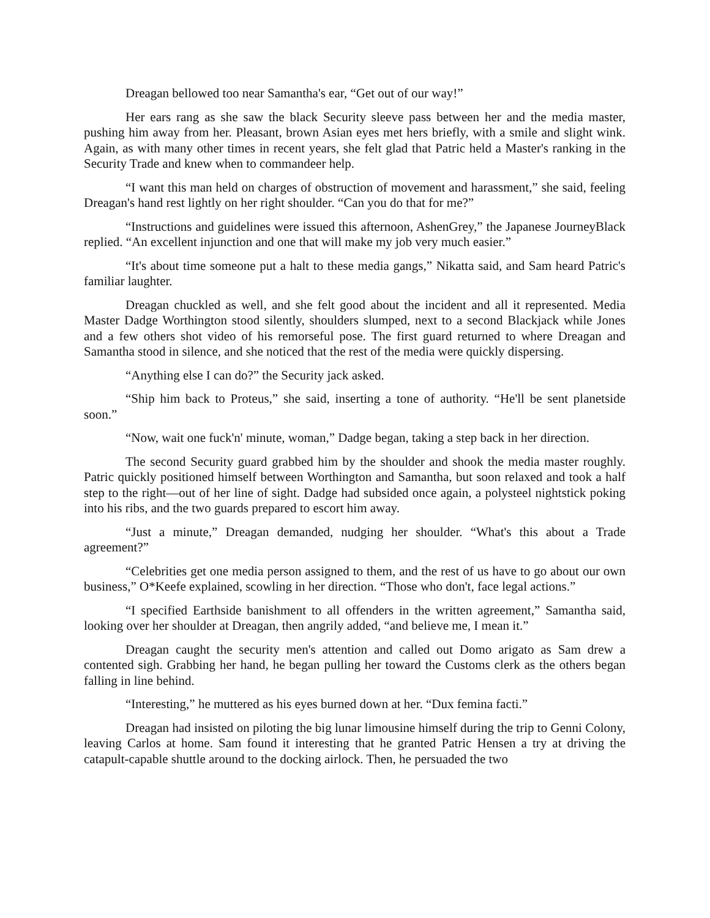Dreagan bellowed too near Samantha's ear, “Get out of our way!”
Her ears rang as she saw the black Security sleeve pass between her and the media master, pushing him away from her. Pleasant, brown Asian eyes met hers briefly, with a smile and slight wink. Again, as with many other times in recent years, she felt glad that Patric held a Master's ranking in the Security Trade and knew when to commandeer help.
“I want this man held on charges of obstruction of movement and harassment,” she said, feeling Dreagan's hand rest lightly on her right shoulder. “Can you do that for me?”
“Instructions and guidelines were issued this afternoon, AshenGrey,” the Japanese JourneyBlack replied. “An excellent injunction and one that will make my job very much easier.”
“It's about time someone put a halt to these media gangs,” Nikatta said, and Sam heard Patric's familiar laughter.
Dreagan chuckled as well, and she felt good about the incident and all it represented. Media Master Dadge Worthington stood silently, shoulders slumped, next to a second Blackjack while Jones and a few others shot video of his remorseful pose. The first guard returned to where Dreagan and Samantha stood in silence, and she noticed that the rest of the media were quickly dispersing.
“Anything else I can do?” the Security jack asked.
“Ship him back to Proteus,” she said, inserting a tone of authority. “He'll be sent planetside soon.”
“Now, wait one fuck'n' minute, woman,” Dadge began, taking a step back in her direction.
The second Security guard grabbed him by the shoulder and shook the media master roughly. Patric quickly positioned himself between Worthington and Samantha, but soon relaxed and took a half step to the right—out of her line of sight. Dadge had subsided once again, a polysteel nightstick poking into his ribs, and the two guards prepared to escort him away.
“Just a minute,” Dreagan demanded, nudging her shoulder. “What's this about a Trade agreement?”
“Celebrities get one media person assigned to them, and the rest of us have to go about our own business,” O*Keefe explained, scowling in her direction. “Those who don't, face legal actions.”
“I specified Earthside banishment to all offenders in the written agreement,” Samantha said, looking over her shoulder at Dreagan, then angrily added, “and believe me, I mean it.”
Dreagan caught the security men's attention and called out Domo arigato as Sam drew a contented sigh. Grabbing her hand, he began pulling her toward the Customs clerk as the others began falling in line behind.
“Interesting,” he muttered as his eyes burned down at her. “Dux femina facti.”
Dreagan had insisted on piloting the big lunar limousine himself during the trip to Genni Colony, leaving Carlos at home. Sam found it interesting that he granted Patric Hensen a try at driving the catapult-capable shuttle around to the docking airlock. Then, he persuaded the two